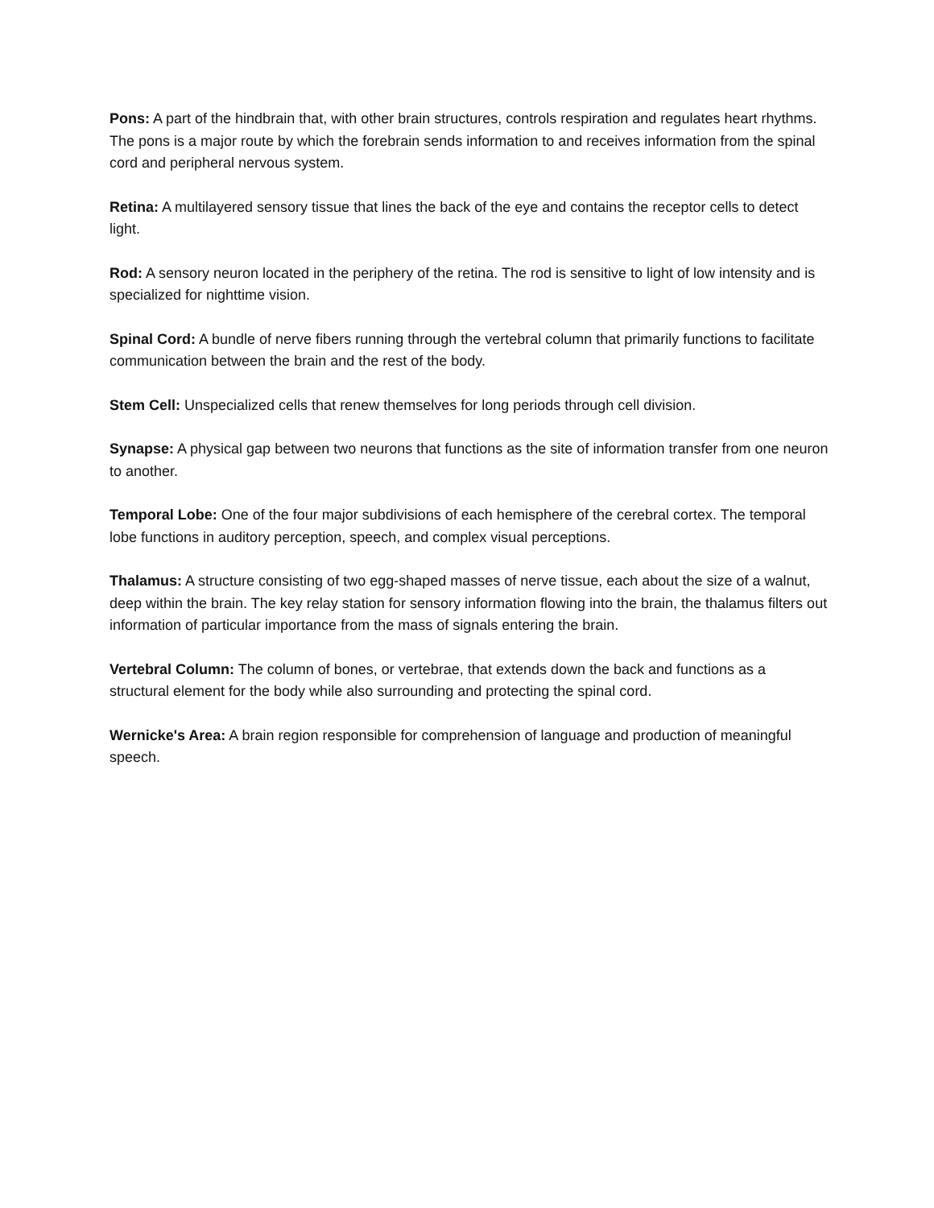Pons: A part of the hindbrain that, with other brain structures, controls respiration and regulates heart rhythms. The pons is a major route by which the forebrain sends information to and receives information from the spinal cord and peripheral nervous system.
Retina: A multilayered sensory tissue that lines the back of the eye and contains the receptor cells to detect light.
Rod: A sensory neuron located in the periphery of the retina. The rod is sensitive to light of low intensity and is specialized for nighttime vision.
Spinal Cord: A bundle of nerve fibers running through the vertebral column that primarily functions to facilitate communication between the brain and the rest of the body.
Stem Cell: Unspecialized cells that renew themselves for long periods through cell division.
Synapse: A physical gap between two neurons that functions as the site of information transfer from one neuron to another.
Temporal Lobe: One of the four major subdivisions of each hemisphere of the cerebral cortex. The temporal lobe functions in auditory perception, speech, and complex visual perceptions.
Thalamus: A structure consisting of two egg-shaped masses of nerve tissue, each about the size of a walnut, deep within the brain. The key relay station for sensory information flowing into the brain, the thalamus filters out information of particular importance from the mass of signals entering the brain.
Vertebral Column: The column of bones, or vertebrae, that extends down the back and functions as a structural element for the body while also surrounding and protecting the spinal cord.
Wernicke's Area: A brain region responsible for comprehension of language and production of meaningful speech.